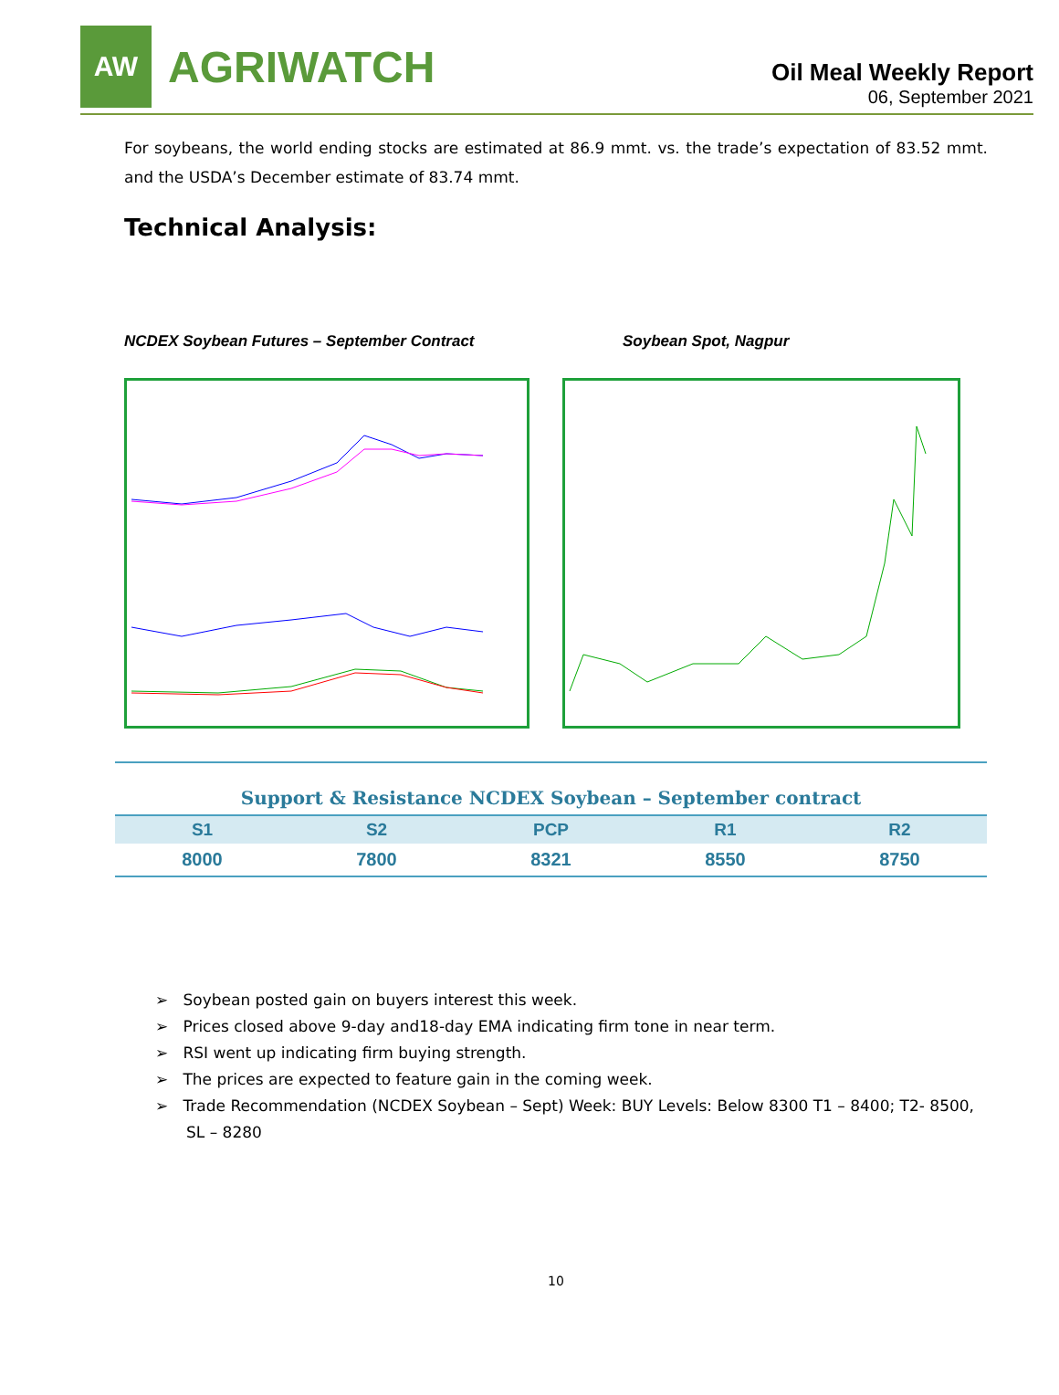AW
AGRIWATCH
Oil Meal Weekly Report
06, September 2021
For soybeans, the world ending stocks are estimated at 86.9 mmt. vs. the trade’s expectation of 83.52 mmt. and the USDA’s December estimate of 83.74 mmt.
Technical Analysis:
NCDEX Soybean Futures – September Contract Soybean Spot, Nagpur
Support & Resistance NCDEX Soybean – September contract
| S1 | S2 | PCP | R1 | R2 |
| --- | --- | --- | --- | --- |
| 8000 | 7800 | 8321 | 8550 | 8750 |
➢ Soybean posted gain on buyers interest this week.
➢ Prices closed above 9-day and18-day EMA indicating firm tone in near term.
➢ RSI went up indicating firm buying strength.
➢ The prices are expected to feature gain in the coming week.
➢ Trade Recommendation (NCDEX Soybean – Sept) Week: BUY Levels: Below 8300 T1 – 8400; T2- 8500, SL – 8280
10